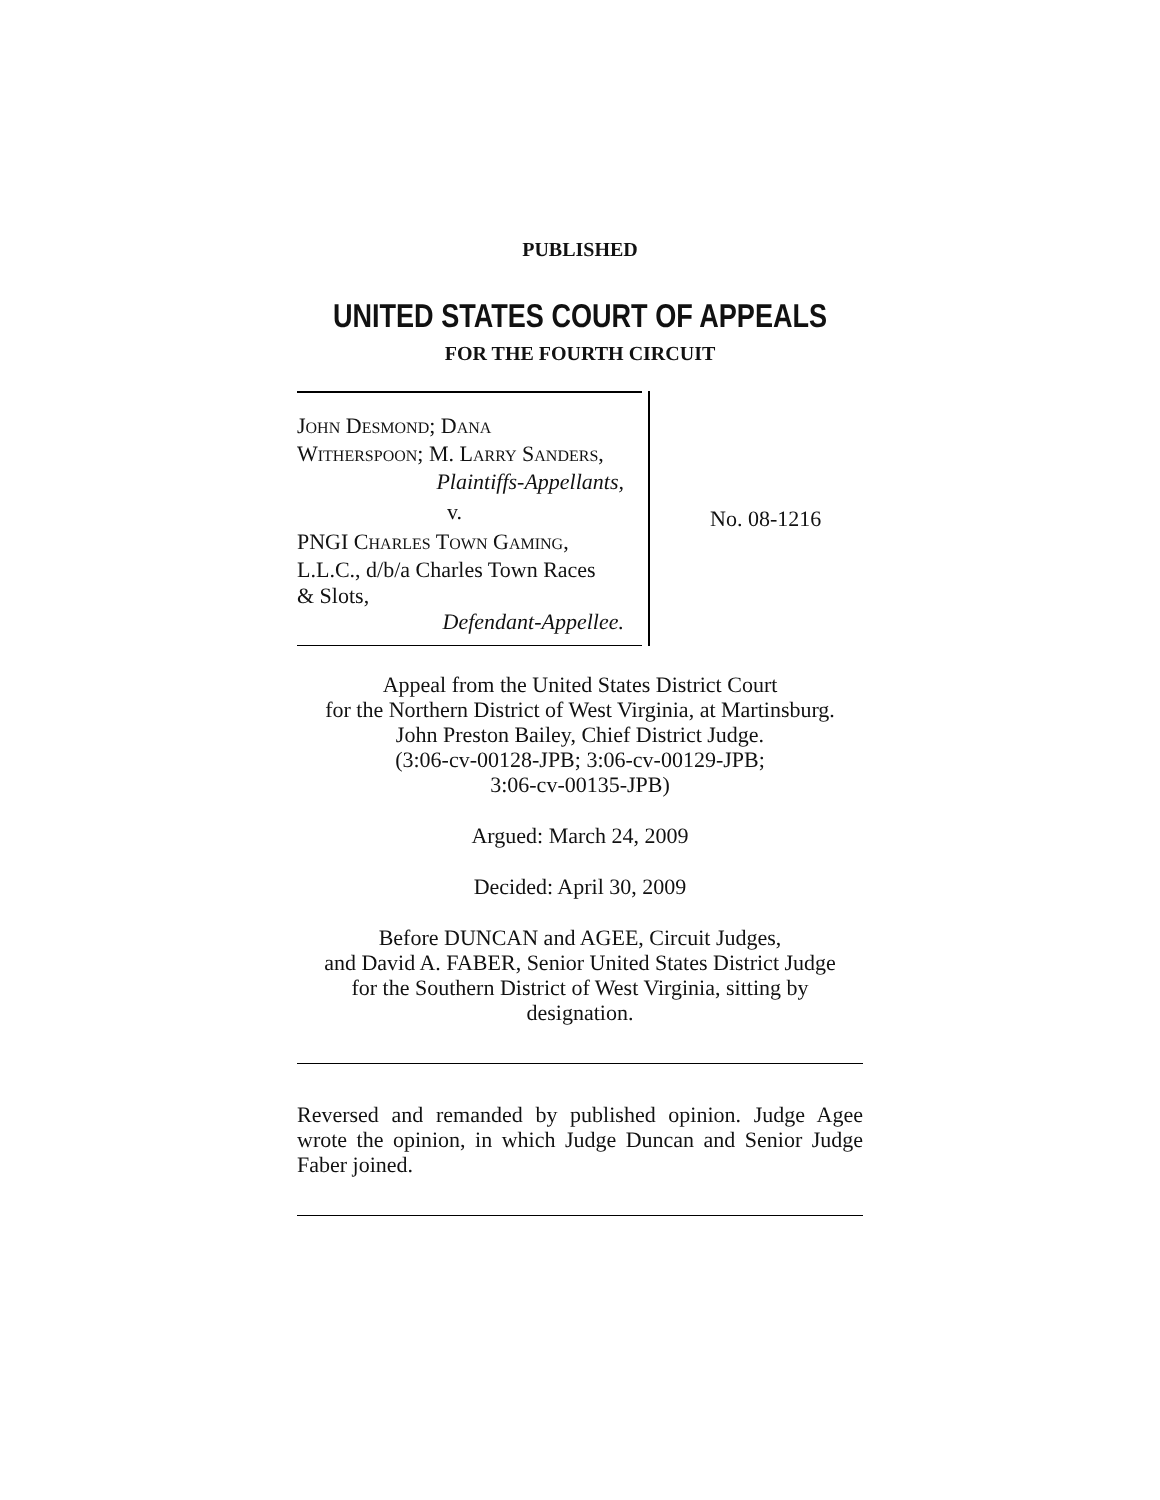PUBLISHED
UNITED STATES COURT OF APPEALS
FOR THE FOURTH CIRCUIT
JOHN DESMOND; DANA
WITHERSPOON; M. LARRY SANDERS,
Plaintiffs-Appellants,
v.
PNGI CHARLES TOWN GAMING,
L.L.C., d/b/a Charles Town Races
& Slots,
Defendant-Appellee.
No. 08-1216
Appeal from the United States District Court
for the Northern District of West Virginia, at Martinsburg.
John Preston Bailey, Chief District Judge.
(3:06-cv-00128-JPB; 3:06-cv-00129-JPB;
3:06-cv-00135-JPB)
Argued: March 24, 2009
Decided: April 30, 2009
Before DUNCAN and AGEE, Circuit Judges,
and David A. FABER, Senior United States District Judge
for the Southern District of West Virginia, sitting by
designation.
Reversed and remanded by published opinion. Judge Agee wrote the opinion, in which Judge Duncan and Senior Judge Faber joined.